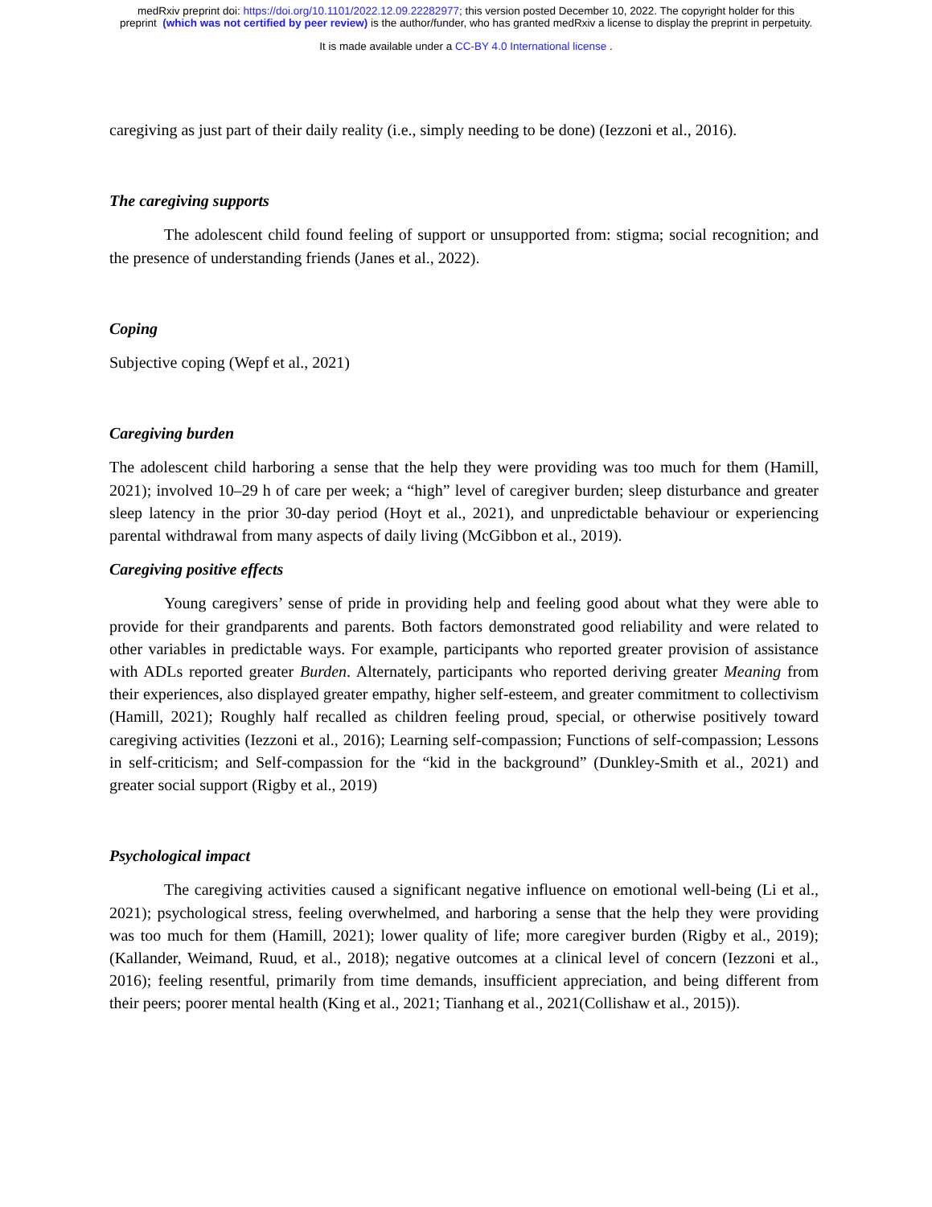medRxiv preprint doi: https://doi.org/10.1101/2022.12.09.22282977; this version posted December 10, 2022. The copyright holder for this
preprint (which was not certified by peer review) is the author/funder, who has granted medRxiv a license to display the preprint in perpetuity.
It is made available under a CC-BY 4.0 International license .
caregiving as just part of their daily reality (i.e., simply needing to be done) (Iezzoni et al., 2016).
The caregiving supports
The adolescent child found feeling of support or unsupported from: stigma; social recognition; and the presence of understanding friends (Janes et al., 2022).
Coping
Subjective coping (Wepf et al., 2021)
Caregiving burden
The adolescent child harboring a sense that the help they were providing was too much for them (Hamill, 2021); involved 10–29 h of care per week; a “high” level of caregiver burden; sleep disturbance and greater sleep latency in the prior 30-day period (Hoyt et al., 2021), and unpredictable behaviour or experiencing parental withdrawal from many aspects of daily living (McGibbon et al., 2019).
Caregiving positive effects
Young caregivers’ sense of pride in providing help and feeling good about what they were able to provide for their grandparents and parents. Both factors demonstrated good reliability and were related to other variables in predictable ways. For example, participants who reported greater provision of assistance with ADLs reported greater Burden. Alternately, participants who reported deriving greater Meaning from their experiences, also displayed greater empathy, higher self-esteem, and greater commitment to collectivism (Hamill, 2021); Roughly half recalled as children feeling proud, special, or otherwise positively toward caregiving activities (Iezzoni et al., 2016); Learning self-compassion; Functions of self-compassion; Lessons in self-criticism; and Self-compassion for the “kid in the background” (Dunkley-Smith et al., 2021) and greater social support (Rigby et al., 2019)
Psychological impact
The caregiving activities caused a significant negative influence on emotional well-being (Li et al., 2021); psychological stress, feeling overwhelmed, and harboring a sense that the help they were providing was too much for them (Hamill, 2021); lower quality of life; more caregiver burden (Rigby et al., 2019); (Kallander, Weimand, Ruud, et al., 2018); negative outcomes at a clinical level of concern (Iezzoni et al., 2016); feeling resentful, primarily from time demands, insufficient appreciation, and being different from their peers; poorer mental health (King et al., 2021; Tianhang et al., 2021(Collishaw et al., 2015)).